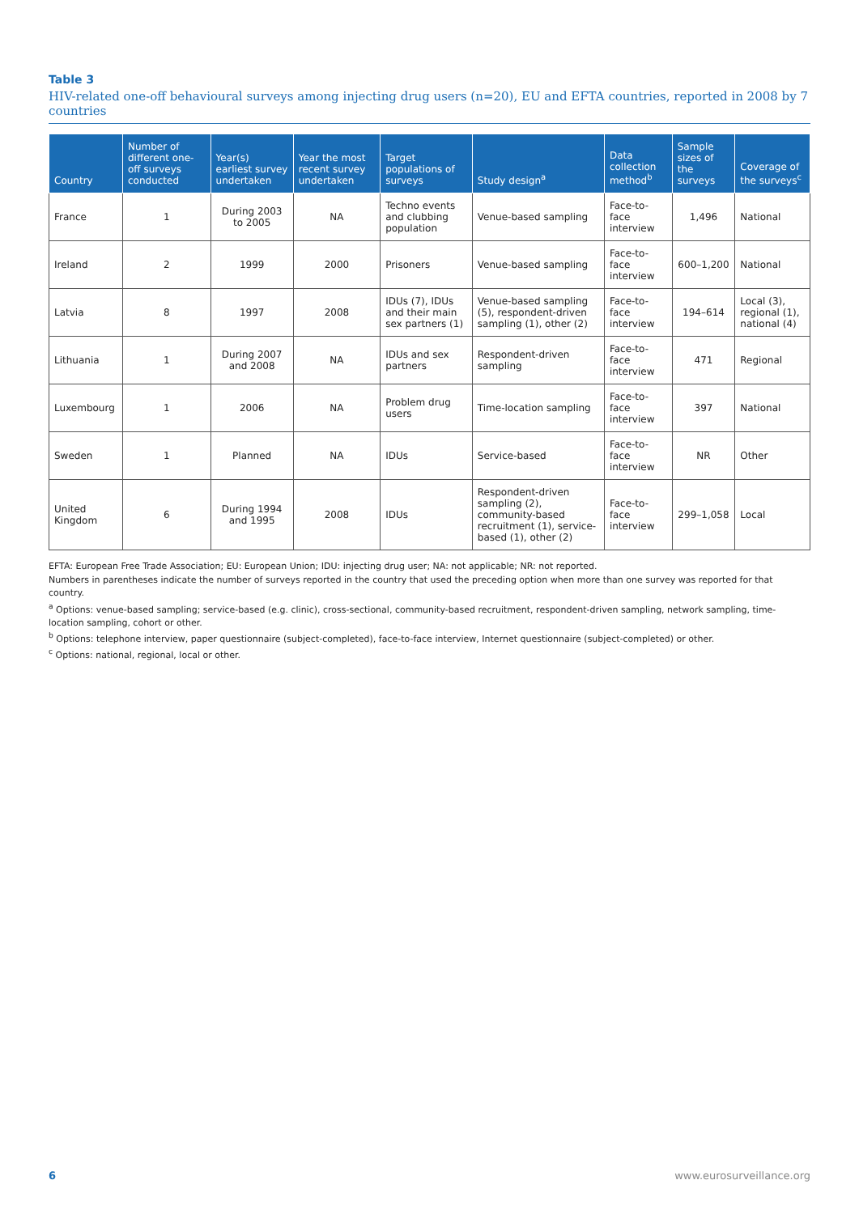Table 3
HIV-related one-off behavioural surveys among injecting drug users (n=20), EU and EFTA countries, reported in 2008 by 7 countries
| Country | Number of different one-off surveys conducted | Year(s) earliest survey undertaken | Year the most recent survey undertaken | Target populations of surveys | Study design<sup>a</sup> | Data collection method<sup>b</sup> | Sample sizes of the surveys | Coverage of the surveys<sup>c</sup> |
| --- | --- | --- | --- | --- | --- | --- | --- | --- |
| France | 1 | During 2003 to 2005 | NA | Techno events and clubbing population | Venue-based sampling | Face-to-face interview | 1,496 | National |
| Ireland | 2 | 1999 | 2000 | Prisoners | Venue-based sampling | Face-to-face interview | 600–1,200 | National |
| Latvia | 8 | 1997 | 2008 | IDUs (7), IDUs and their main sex partners (1) | Venue-based sampling (5), respondent-driven sampling (1), other (2) | Face-to-face interview | 194–614 | Local (3), regional (1), national (4) |
| Lithuania | 1 | During 2007 and 2008 | NA | IDUs and sex partners | Respondent-driven sampling | Face-to-face interview | 471 | Regional |
| Luxembourg | 1 | 2006 | NA | Problem drug users | Time-location sampling | Face-to-face interview | 397 | National |
| Sweden | 1 | Planned | NA | IDUs | Service-based | Face-to-face interview | NR | Other |
| United Kingdom | 6 | During 1994 and 1995 | 2008 | IDUs | Respondent-driven sampling (2), community-based recruitment (1), service-based (1), other (2) | Face-to-face interview | 299–1,058 | Local |
EFTA: European Free Trade Association; EU: European Union; IDU: injecting drug user; NA: not applicable; NR: not reported.
Numbers in parentheses indicate the number of surveys reported in the country that used the preceding option when more than one survey was reported for that country.
<sup>a</sup> Options: venue-based sampling; service-based (e.g. clinic), cross-sectional, community-based recruitment, respondent-driven sampling, network sampling, time-location sampling, cohort or other.
<sup>b</sup> Options: telephone interview, paper questionnaire (subject-completed), face-to-face interview, Internet questionnaire (subject-completed) or other.
<sup>c</sup> Options: national, regional, local or other.
6 www.eurosurveillance.org